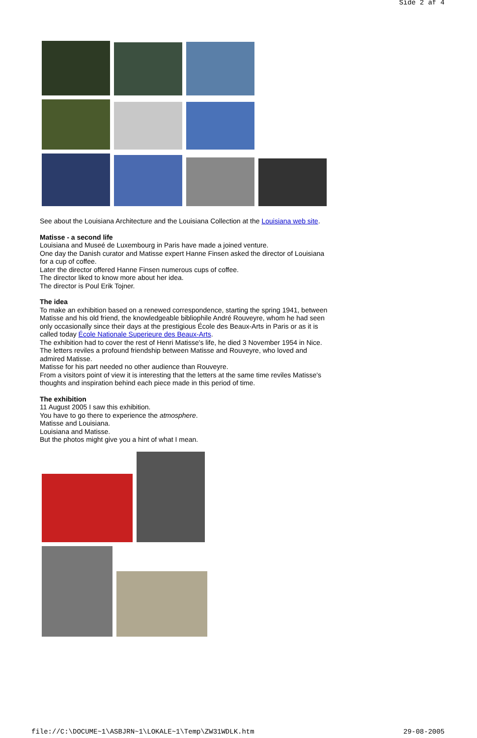Side 2 af 4
See about the Louisiana Architecture and the Louisiana Collection at the Louisiana web site.
Matisse - a second life
Louisiana and Museé de Luxembourg in Paris have made a joined venture.
One day the Danish curator and Matisse expert Hanne Finsen asked the director of Louisiana for a cup of coffee.
Later the director offered Hanne Finsen numerous cups of coffee.
The director liked to know more about her idea.
The director is Poul Erik Tojner.
The idea
To make an exhibition based on a renewed correspondence, starting the spring 1941, between Matisse and his old friend, the knowledgeable bibliophile André Rouveyre, whom he had seen only occasionally since their days at the prestigious École des Beaux-Arts in Paris or as it is called today École Nationale Superieure des Beaux-Arts.
The exhibition had to cover the rest of Henri Matisse's life, he died 3 November 1954 in Nice.
The letters reviles a profound friendship between Matisse and Rouveyre, who loved and admired Matisse.
Matisse for his part needed no other audience than Rouveyre.
From a visitors point of view it is interesting that the letters at the same time reviles Matisse's thoughts and inspiration behind each piece made in this period of time.
The exhibition
11 August 2005 I saw this exhibition.
You have to go there to experience the atmosphere.
Matisse and Louisiana.
Louisiana and Matisse.
But the photos might give you a hint of what I mean.
file://C:\DOCUME~1\ASBJRN~1\LOKALE~1\Temp\ZW31WDLK.htm 29-08-2005